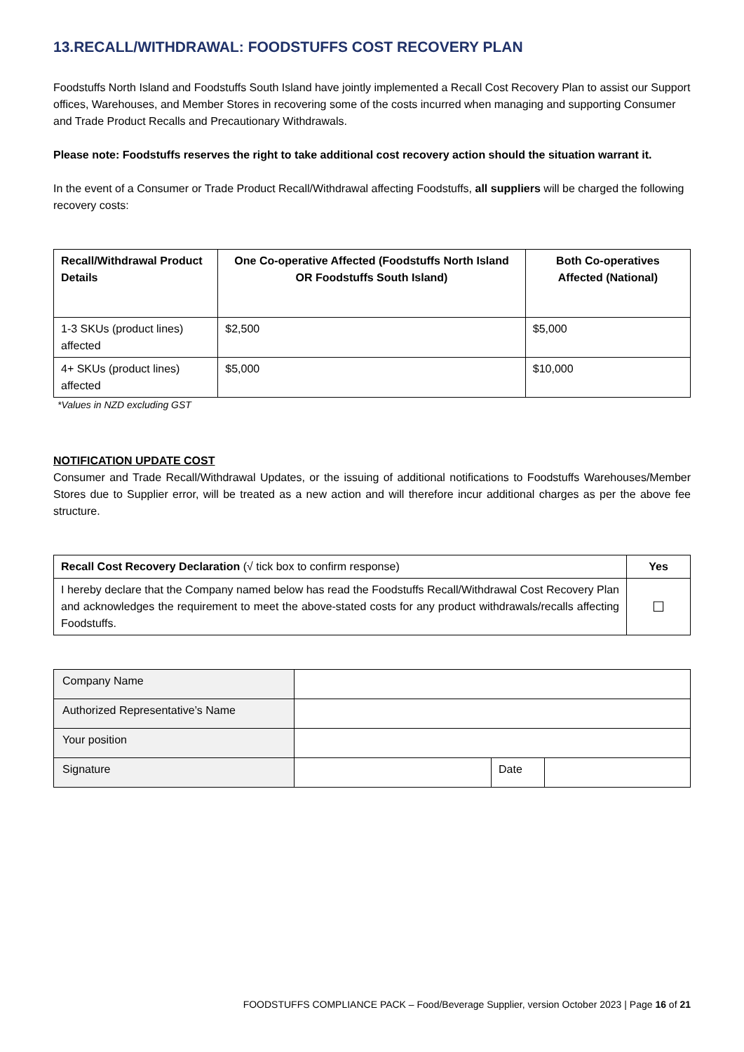13.RECALL/WITHDRAWAL: FOODSTUFFS COST RECOVERY PLAN
Foodstuffs North Island and Foodstuffs South Island have jointly implemented a Recall Cost Recovery Plan to assist our Support offices, Warehouses, and Member Stores in recovering some of the costs incurred when managing and supporting Consumer and Trade Product Recalls and Precautionary Withdrawals.
Please note: Foodstuffs reserves the right to take additional cost recovery action should the situation warrant it.
In the event of a Consumer or Trade Product Recall/Withdrawal affecting Foodstuffs, all suppliers will be charged the following recovery costs:
| Recall/Withdrawal Product Details | One Co-operative Affected (Foodstuffs North Island OR Foodstuffs South Island) | Both Co-operatives Affected (National) |
| --- | --- | --- |
| 1-3 SKUs (product lines) affected | $2,500 | $5,000 |
| 4+ SKUs (product lines) affected | $5,000 | $10,000 |
*Values in NZD excluding GST
NOTIFICATION UPDATE COST
Consumer and Trade Recall/Withdrawal Updates, or the issuing of additional notifications to Foodstuffs Warehouses/Member Stores due to Supplier error, will be treated as a new action and will therefore incur additional charges as per the above fee structure.
| Recall Cost Recovery Declaration (√ tick box to confirm response) | Yes |
| I hereby declare that the Company named below has read the Foodstuffs Recall/Withdrawal Cost Recovery Plan and acknowledges the requirement to meet the above-stated costs for any product withdrawals/recalls affecting Foodstuffs. | ☐ |
| Company Name | | | |
| Authorized Representative’s Name | | | |
| Your position | | | |
| Signature | | Date | |
FOODSTUFFS COMPLIANCE PACK – Food/Beverage Supplier, version October 2023 | Page 16 of 21